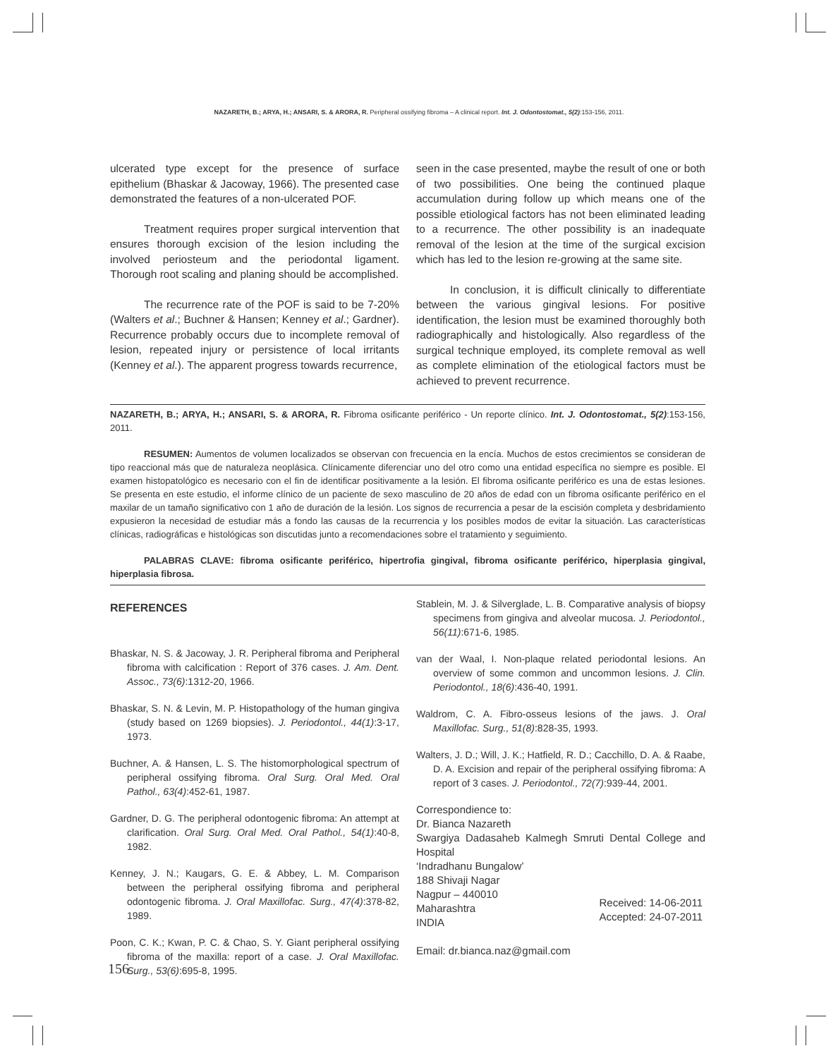NAZARETH, B.; ARYA, H.; ANSARI, S. & ARORA, R. Peripheral ossifying fibroma – A clinical report. Int. J. Odontostomat., 5(2):153-156, 2011.
ulcerated type except for the presence of surface epithelium (Bhaskar & Jacoway, 1966). The presented case demonstrated the features of a non-ulcerated POF.
Treatment requires proper surgical intervention that ensures thorough excision of the lesion including the involved periosteum and the periodontal ligament. Thorough root scaling and planing should be accomplished.
The recurrence rate of the POF is said to be 7-20% (Walters et al.; Buchner & Hansen; Kenney et al.; Gardner). Recurrence probably occurs due to incomplete removal of lesion, repeated injury or persistence of local irritants (Kenney et al.). The apparent progress towards recurrence,
seen in the case presented, maybe the result of one or both of two possibilities. One being the continued plaque accumulation during follow up which means one of the possible etiological factors has not been eliminated leading to a recurrence. The other possibility is an inadequate removal of the lesion at the time of the surgical excision which has led to the lesion re-growing at the same site.
In conclusion, it is difficult clinically to differentiate between the various gingival lesions. For positive identification, the lesion must be examined thoroughly both radiographically and histologically. Also regardless of the surgical technique employed, its complete removal as well as complete elimination of the etiological factors must be achieved to prevent recurrence.
NAZARETH, B.; ARYA, H.; ANSARI, S. & ARORA, R. Fibroma osificante periférico - Un reporte clínico. Int. J. Odontostomat., 5(2):153-156, 2011.
RESUMEN: Aumentos de volumen localizados se observan con frecuencia en la encía. Muchos de estos crecimientos se consideran de tipo reaccional más que de naturaleza neoplásica. Clínicamente diferenciar uno del otro como una entidad específica no siempre es posible. El examen histopatológico es necesario con el fin de identificar positivamente a la lesión. El fibroma osificante periférico es una de estas lesiones. Se presenta en este estudio, el informe clínico de un paciente de sexo masculino de 20 años de edad con un fibroma osificante periférico en el maxilar de un tamaño significativo con 1 año de duración de la lesión. Los signos de recurrencia a pesar de la escisión completa y desbridamiento expusieron la necesidad de estudiar más a fondo las causas de la recurrencia y los posibles modos de evitar la situación. Las características clínicas, radiográficas e histológicas son discutidas junto a recomendaciones sobre el tratamiento y seguimiento.
PALABRAS CLAVE: fibroma osificante periférico, hipertrofia gingival, fibroma osificante periférico, hiperplasia gingival, hiperplasia fibrosa.
REFERENCES
Bhaskar, N. S. & Jacoway, J. R. Peripheral fibroma and Peripheral fibroma with calcification : Report of 376 cases. J. Am. Dent. Assoc., 73(6):1312-20, 1966.
Bhaskar, S. N. & Levin, M. P. Histopathology of the human gingiva (study based on 1269 biopsies). J. Periodontol., 44(1):3-17, 1973.
Buchner, A. & Hansen, L. S. The histomorphological spectrum of peripheral ossifying fibroma. Oral Surg. Oral Med. Oral Pathol., 63(4):452-61, 1987.
Gardner, D. G. The peripheral odontogenic fibroma: An attempt at clarification. Oral Surg. Oral Med. Oral Pathol., 54(1):40-8, 1982.
Kenney, J. N.; Kaugars, G. E. & Abbey, L. M. Comparison between the peripheral ossifying fibroma and peripheral odontogenic fibroma. J. Oral Maxillofac. Surg., 47(4):378-82, 1989.
Poon, C. K.; Kwan, P. C. & Chao, S. Y. Giant peripheral ossifying fibroma of the maxilla: report of a case. J. Oral Maxillofac. Surg., 53(6):695-8, 1995.
Stablein, M. J. & Silverglade, L. B. Comparative analysis of biopsy specimens from gingiva and alveolar mucosa. J. Periodontol., 56(11):671-6, 1985.
van der Waal, I. Non-plaque related periodontal lesions. An overview of some common and uncommon lesions. J. Clin. Periodontol., 18(6):436-40, 1991.
Waldrom, C. A. Fibro-osseus lesions of the jaws. J. Oral Maxillofac. Surg., 51(8):828-35, 1993.
Walters, J. D.; Will, J. K.; Hatfield, R. D.; Cacchillo, D. A. & Raabe, D. A. Excision and repair of the peripheral ossifying fibroma: A report of 3 cases. J. Periodontol., 72(7):939-44, 2001.
Correspondience to:
Dr. Bianca Nazareth
Swargiya Dadasaheb Kalmegh Smruti Dental College and Hospital
‘Indradhanu Bungalow’
188 Shivaji Nagar
Nagpur – 440010
Maharashtra
INDIA
Received: 14-06-2011
Accepted: 24-07-2011
Email: dr.bianca.naz@gmail.com
156